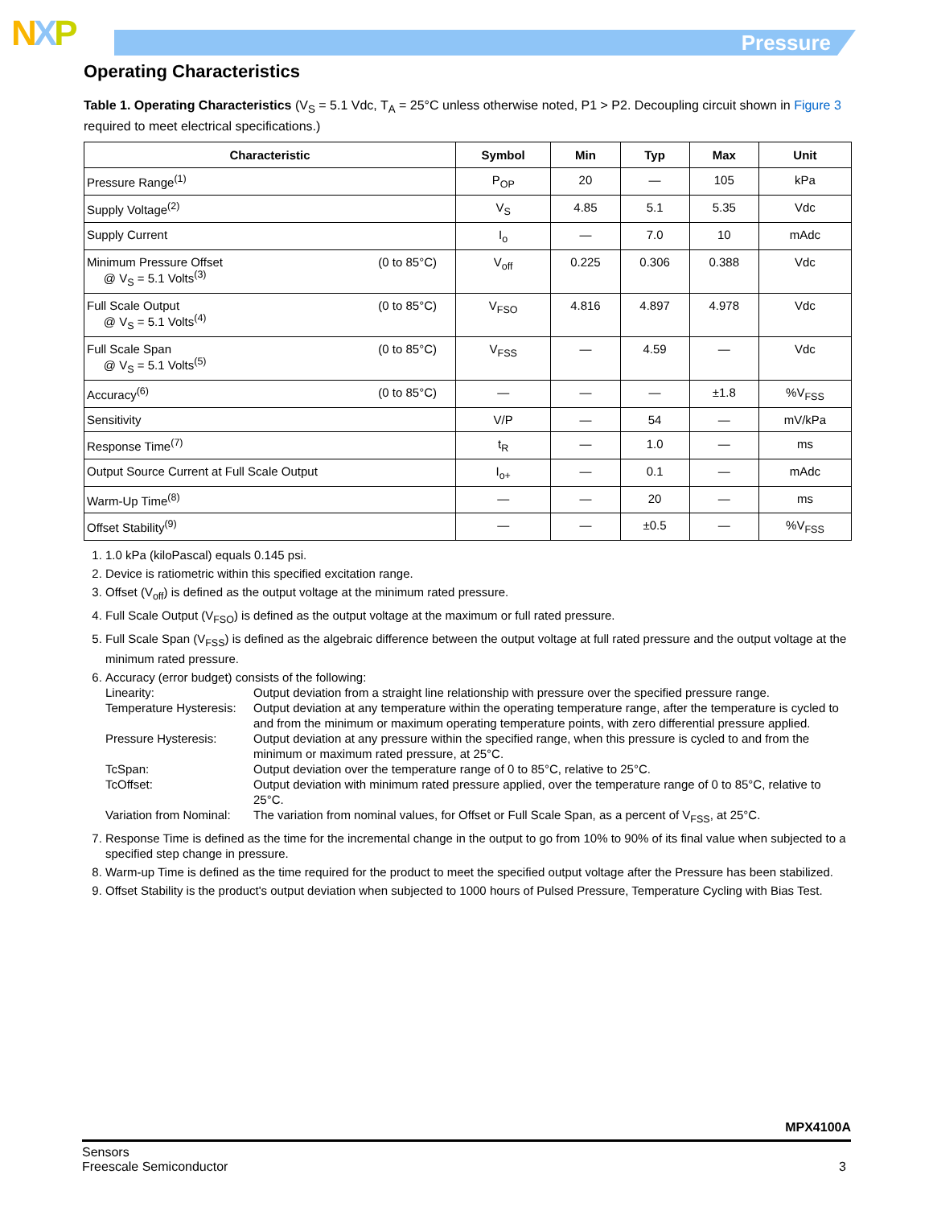NXP Pressure
Operating Characteristics
Table 1. Operating Characteristics (V<sub>S</sub> = 5.1 Vdc, T<sub>A</sub> = 25°C unless otherwise noted, P1 > P2. Decoupling circuit shown in Figure 3 required to meet electrical specifications.)
| Characteristic | Symbol | Min | Typ | Max | Unit |
| --- | --- | --- | --- | --- | --- |
| Pressure Range<sup>(1)</sup> | P<sub>OP</sub> | 20 | — | 105 | kPa |
| Supply Voltage<sup>(2)</sup> | V<sub>S</sub> | 4.85 | 5.1 | 5.35 | Vdc |
| Supply Current | I<sub>o</sub> | — | 7.0 | 10 | mAdc |
| Minimum Pressure Offset (0 to 85°C) @ V<sub>S</sub> = 5.1 Volts<sup>(3)</sup> | V<sub>off</sub> | 0.225 | 0.306 | 0.388 | Vdc |
| Full Scale Output (0 to 85°C) @ V<sub>S</sub> = 5.1 Volts<sup>(4)</sup> | V<sub>FSO</sub> | 4.816 | 4.897 | 4.978 | Vdc |
| Full Scale Span (0 to 85°C) @ V<sub>S</sub> = 5.1 Volts<sup>(5)</sup> | V<sub>FSS</sub> | — | 4.59 | — | Vdc |
| Accuracy<sup>(6)</sup> (0 to 85°C) | — | — | — | ±1.8 | %V<sub>FSS</sub> |
| Sensitivity | V/P | — | 54 | — | mV/kPa |
| Response Time<sup>(7)</sup> | t<sub>R</sub> | — | 1.0 | — | ms |
| Output Source Current at Full Scale Output | I<sub>o+</sub> | — | 0.1 | — | mAdc |
| Warm-Up Time<sup>(8)</sup> | — | — | 20 | — | ms |
| Offset Stability<sup>(9)</sup> | — | — | ±0.5 | — | %V<sub>FSS</sub> |
1. 1.0 kPa (kiloPascal) equals 0.145 psi.
2. Device is ratiometric within this specified excitation range.
3. Offset (V<sub>off</sub>) is defined as the output voltage at the minimum rated pressure.
4. Full Scale Output (V<sub>FSO</sub>) is defined as the output voltage at the maximum or full rated pressure.
5. Full Scale Span (V<sub>FSS</sub>) is defined as the algebraic difference between the output voltage at full rated pressure and the output voltage at the minimum rated pressure.
6. Accuracy (error budget) consists of the following:
| Linearity: | Output deviation from a straight line relationship with pressure over the specified pressure range. |
| Temperature Hysteresis: | Output deviation at any temperature within the operating temperature range, after the temperature is cycled to and from the minimum or maximum operating temperature points, with zero differential pressure applied. |
| Pressure Hysteresis: | Output deviation at any pressure within the specified range, when this pressure is cycled to and from the minimum or maximum rated pressure, at 25°C. |
| TcSpan: | Output deviation over the temperature range of 0 to 85°C, relative to 25°C. |
| TcOffset: | Output deviation with minimum rated pressure applied, over the temperature range of 0 to 85°C, relative to 25°C. |
| Variation from Nominal: | The variation from nominal values, for Offset or Full Scale Span, as a percent of V<sub>FSS</sub>, at 25°C. |
7. Response Time is defined as the time for the incremental change in the output to go from 10% to 90% of its final value when subjected to a specified step change in pressure.
8. Warm-up Time is defined as the time required for the product to meet the specified output voltage after the Pressure has been stabilized.
9. Offset Stability is the product's output deviation when subjected to 1000 hours of Pulsed Pressure, Temperature Cycling with Bias Test.
MPX4100A
Sensors
Freescale Semiconductor 3